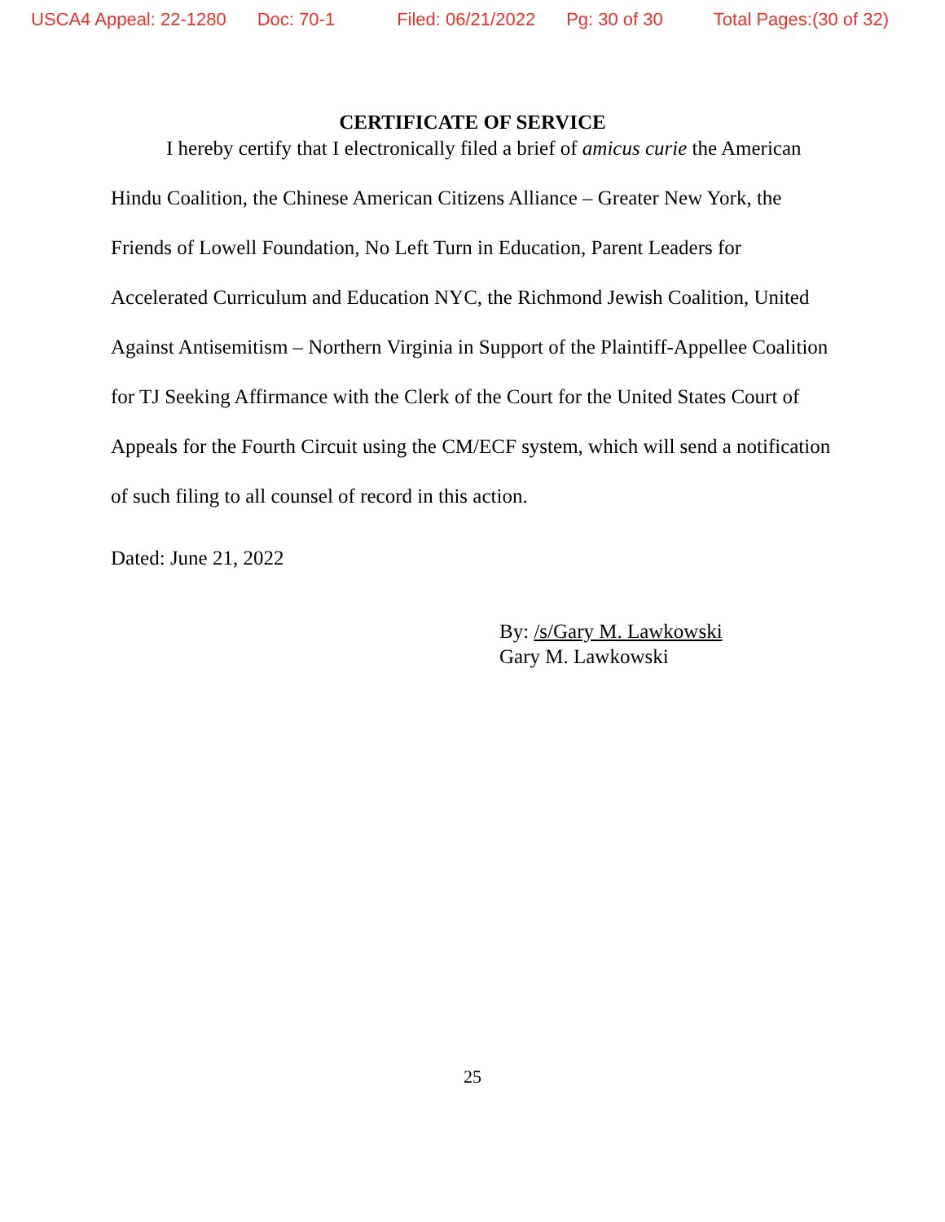USCA4 Appeal: 22-1280 Doc: 70-1 Filed: 06/21/2022 Pg: 30 of 30 Total Pages:(30 of 32)
CERTIFICATE OF SERVICE
I hereby certify that I electronically filed a brief of amicus curie the American Hindu Coalition, the Chinese American Citizens Alliance – Greater New York, the Friends of Lowell Foundation, No Left Turn in Education, Parent Leaders for Accelerated Curriculum and Education NYC, the Richmond Jewish Coalition, United Against Antisemitism – Northern Virginia in Support of the Plaintiff-Appellee Coalition for TJ Seeking Affirmance with the Clerk of the Court for the United States Court of Appeals for the Fourth Circuit using the CM/ECF system, which will send a notification of such filing to all counsel of record in this action.
Dated: June 21, 2022
By: /s/Gary M. Lawkowski
Gary M. Lawkowski
25